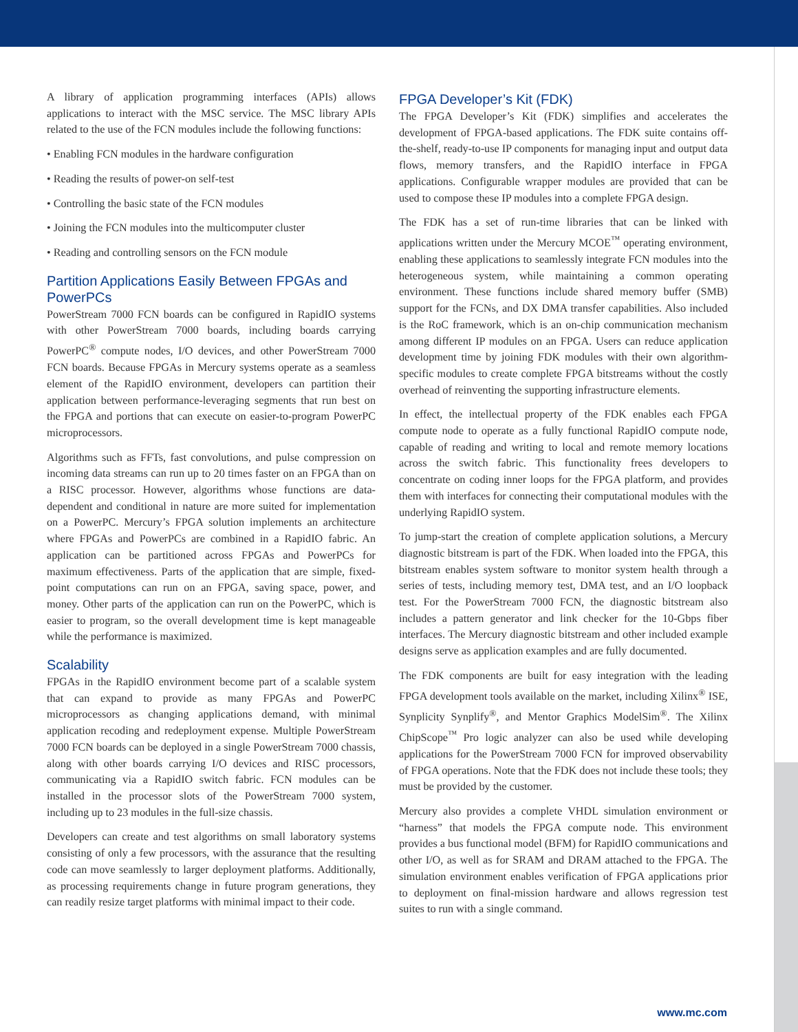A library of application programming interfaces (APIs) allows applications to interact with the MSC service. The MSC library APIs related to the use of the FCN modules include the following functions:
• Enabling FCN modules in the hardware configuration
• Reading the results of power-on self-test
• Controlling the basic state of the FCN modules
• Joining the FCN modules into the multicomputer cluster
• Reading and controlling sensors on the FCN module
Partition Applications Easily Between FPGAs and PowerPCs
PowerStream 7000 FCN boards can be configured in RapidIO systems with other PowerStream 7000 boards, including boards carrying PowerPC<sup>®</sup> compute nodes, I/O devices, and other PowerStream 7000 FCN boards. Because FPGAs in Mercury systems operate as a seamless element of the RapidIO environment, developers can partition their application between performance-leveraging segments that run best on the FPGA and portions that can execute on easier-to-program PowerPC microprocessors.
Algorithms such as FFTs, fast convolutions, and pulse compression on incoming data streams can run up to 20 times faster on an FPGA than on a RISC processor. However, algorithms whose functions are data-dependent and conditional in nature are more suited for implementation on a PowerPC. Mercury’s FPGA solution implements an architecture where FPGAs and PowerPCs are combined in a RapidIO fabric. An application can be partitioned across FPGAs and PowerPCs for maximum effectiveness. Parts of the application that are simple, fixed-point computations can run on an FPGA, saving space, power, and money. Other parts of the application can run on the PowerPC, which is easier to program, so the overall development time is kept manageable while the performance is maximized.
Scalability
FPGAs in the RapidIO environment become part of a scalable system that can expand to provide as many FPGAs and PowerPC microprocessors as changing applications demand, with minimal application recoding and redeployment expense. Multiple PowerStream 7000 FCN boards can be deployed in a single PowerStream 7000 chassis, along with other boards carrying I/O devices and RISC processors, communicating via a RapidIO switch fabric. FCN modules can be installed in the processor slots of the PowerStream 7000 system, including up to 23 modules in the full-size chassis.
Developers can create and test algorithms on small laboratory systems consisting of only a few processors, with the assurance that the resulting code can move seamlessly to larger deployment platforms. Additionally, as processing requirements change in future program generations, they can readily resize target platforms with minimal impact to their code.
FPGA Developer’s Kit (FDK)
The FPGA Developer’s Kit (FDK) simplifies and accelerates the development of FPGA-based applications. The FDK suite contains off-the-shelf, ready-to-use IP components for managing input and output data flows, memory transfers, and the RapidIO interface in FPGA applications. Configurable wrapper modules are provided that can be used to compose these IP modules into a complete FPGA design.
The FDK has a set of run-time libraries that can be linked with applications written under the Mercury MCOE<sup>™</sup> operating environment, enabling these applications to seamlessly integrate FCN modules into the heterogeneous system, while maintaining a common operating environment. These functions include shared memory buffer (SMB) support for the FCNs, and DX DMA transfer capabilities. Also included is the RoC framework, which is an on-chip communication mechanism among different IP modules on an FPGA. Users can reduce application development time by joining FDK modules with their own algorithm-specific modules to create complete FPGA bitstreams without the costly overhead of reinventing the supporting infrastructure elements.
In effect, the intellectual property of the FDK enables each FPGA compute node to operate as a fully functional RapidIO compute node, capable of reading and writing to local and remote memory locations across the switch fabric. This functionality frees developers to concentrate on coding inner loops for the FPGA platform, and provides them with interfaces for connecting their computational modules with the underlying RapidIO system.
To jump-start the creation of complete application solutions, a Mercury diagnostic bitstream is part of the FDK. When loaded into the FPGA, this bitstream enables system software to monitor system health through a series of tests, including memory test, DMA test, and an I/O loopback test. For the PowerStream 7000 FCN, the diagnostic bitstream also includes a pattern generator and link checker for the 10-Gbps fiber interfaces. The Mercury diagnostic bitstream and other included example designs serve as application examples and are fully documented.
The FDK components are built for easy integration with the leading FPGA development tools available on the market, including Xilinx<sup>®</sup> ISE, Synplicity Synplify<sup>®</sup>, and Mentor Graphics ModelSim<sup>®</sup>. The Xilinx ChipScope<sup>™</sup> Pro logic analyzer can also be used while developing applications for the PowerStream 7000 FCN for improved observability of FPGA operations. Note that the FDK does not include these tools; they must be provided by the customer.
Mercury also provides a complete VHDL simulation environment or “harness” that models the FPGA compute node. This environment provides a bus functional model (BFM) for RapidIO communications and other I/O, as well as for SRAM and DRAM attached to the FPGA. The simulation environment enables verification of FPGA applications prior to deployment on final-mission hardware and allows regression test suites to run with a single command.
www.mc.com